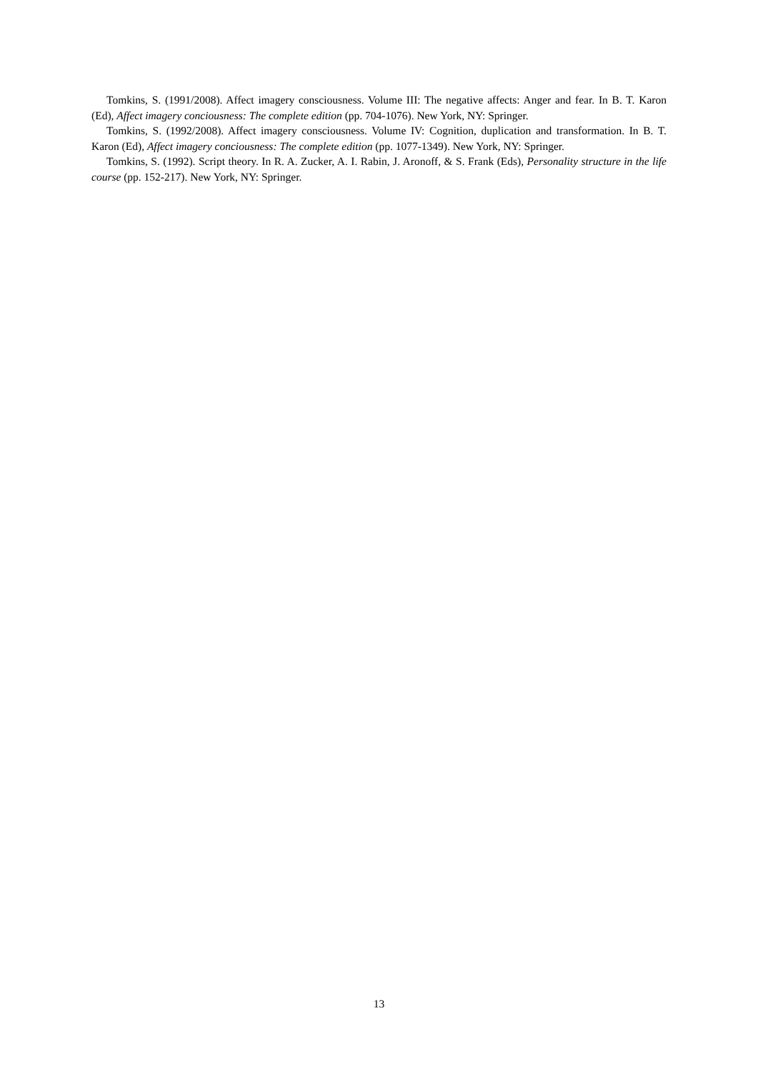Tomkins, S. (1991/2008). Affect imagery consciousness. Volume III: The negative affects: Anger and fear. In B. T. Karon (Ed), Affect imagery conciousness: The complete edition (pp. 704-1076). New York, NY: Springer.
Tomkins, S. (1992/2008). Affect imagery consciousness. Volume IV: Cognition, duplication and transformation. In B. T. Karon (Ed), Affect imagery conciousness: The complete edition (pp. 1077-1349). New York, NY: Springer.
Tomkins, S. (1992). Script theory. In R. A. Zucker, A. I. Rabin, J. Aronoff, & S. Frank (Eds), Personality structure in the life course (pp. 152-217). New York, NY: Springer.
13